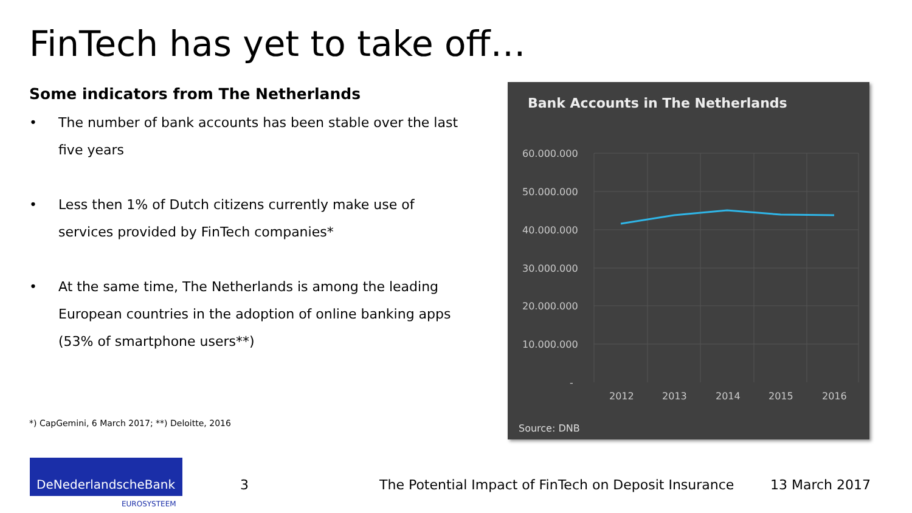FinTech has yet to take off…
Some indicators from The Netherlands
• The number of bank accounts has been stable over the last five years
• Less then 1% of Dutch citizens currently make use of services provided by FinTech companies*
• At the same time, The Netherlands is among the leading European countries in the adoption of online banking apps (53% of smartphone users**)
*) CapGemini, 6 March 2017; **) Deloitte, 2016
Bank Accounts in The Netherlands
60.000.000
50.000.000
40.000.000
30.000.000
20.000.000
10.000.000
-
2012
2013
2014
2015
2016
Source: DNB
DeNederlandscheBank
EUROSYSTEEM
3
The Potential Impact of FinTech on Deposit Insurance
13 March 2017